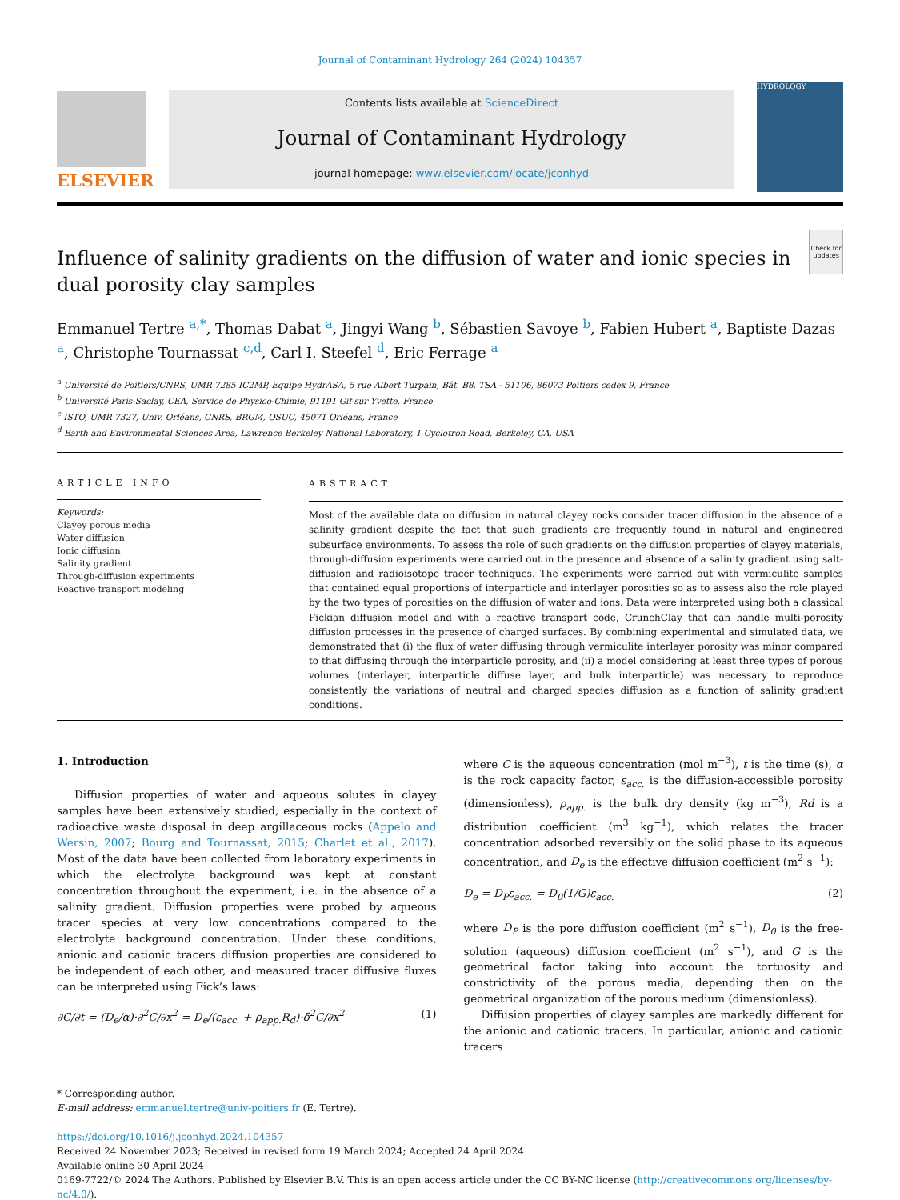Journal of Contaminant Hydrology 264 (2024) 104357
ELSEVIER
Contents lists available at ScienceDirect
Journal of Contaminant Hydrology
journal homepage: www.elsevier.com/locate/jconhyd
HYDROLOGY
Influence of salinity gradients on the diffusion of water and ionic species in dual porosity clay samples
Check for updates
Emmanuel Tertre <sup>a,*</sup>, Thomas Dabat <sup>a</sup>, Jingyi Wang <sup>b</sup>, Sébastien Savoye <sup>b</sup>, Fabien Hubert <sup>a</sup>, Baptiste Dazas <sup>a</sup>, Christophe Tournassat <sup>c,d</sup>, Carl I. Steefel <sup>d</sup>, Eric Ferrage <sup>a</sup>
<sup>a</sup> Université de Poitiers/CNRS, UMR 7285 IC2MP, Equipe HydrASA, 5 rue Albert Turpain, Bât. B8, TSA - 51106, 86073 Poitiers cedex 9, France
<sup>b</sup> Université Paris-Saclay, CEA, Service de Physico-Chimie, 91191 Gif-sur Yvette, France
<sup>c</sup> ISTO, UMR 7327, Univ. Orléans, CNRS, BRGM, OSUC, 45071 Orléans, France
<sup>d</sup> Earth and Environmental Sciences Area, Lawrence Berkeley National Laboratory, 1 Cyclotron Road, Berkeley, CA, USA
ARTICLE INFO
Keywords:
Clayey porous media
Water diffusion
Ionic diffusion
Salinity gradient
Through-diffusion experiments
Reactive transport modeling
ABSTRACT
Most of the available data on diffusion in natural clayey rocks consider tracer diffusion in the absence of a salinity gradient despite the fact that such gradients are frequently found in natural and engineered subsurface environments. To assess the role of such gradients on the diffusion properties of clayey materials, through-diffusion experiments were carried out in the presence and absence of a salinity gradient using salt-diffusion and radioisotope tracer techniques. The experiments were carried out with vermiculite samples that contained equal proportions of interparticle and interlayer porosities so as to assess also the role played by the two types of porosities on the diffusion of water and ions. Data were interpreted using both a classical Fickian diffusion model and with a reactive transport code, CrunchClay that can handle multi-porosity diffusion processes in the presence of charged surfaces. By combining experimental and simulated data, we demonstrated that (i) the flux of water diffusing through vermiculite interlayer porosity was minor compared to that diffusing through the interparticle porosity, and (ii) a model considering at least three types of porous volumes (interlayer, interparticle diffuse layer, and bulk interparticle) was necessary to reproduce consistently the variations of neutral and charged species diffusion as a function of salinity gradient conditions.
1. Introduction
Diffusion properties of water and aqueous solutes in clayey samples have been extensively studied, especially in the context of radioactive waste disposal in deep argillaceous rocks (Appelo and Wersin, 2007; Bourg and Tournassat, 2015; Charlet et al., 2017). Most of the data have been collected from laboratory experiments in which the electrolyte background was kept at constant concentration throughout the experiment, i.e. in the absence of a salinity gradient. Diffusion properties were probed by aqueous tracer species at very low concentrations compared to the electrolyte background concentration. Under these conditions, anionic and cationic tracers diffusion properties are considered to be independent of each other, and measured tracer diffusive fluxes can be interpreted using Fick’s laws:
∂C/∂t = (D<sub>e</sub>/α)·∂<sup>2</sup>C/∂x<sup>2</sup> = D<sub>e</sub>/(ε<sub>acc.</sub> + ρ<sub>app.</sub>R<sub>d</sub>)·δ<sup>2</sup>C/∂x<sup>2</sup> (1)
where C is the aqueous concentration (mol m<sup>−3</sup>), t is the time (s), α is the rock capacity factor, ε<sub>acc.</sub> is the diffusion-accessible porosity (dimensionless), ρ<sub>app.</sub> is the bulk dry density (kg m<sup>−3</sup>), Rd is a distribution coefficient (m<sup>3</sup> kg<sup>−1</sup>), which relates the tracer concentration adsorbed reversibly on the solid phase to its aqueous concentration, and D<sub>e</sub> is the effective diffusion coefficient (m<sup>2</sup> s<sup>−1</sup>):
D<sub>e</sub> = D<sub>P</sub>ε<sub>acc.</sub> = D<sub>0</sub>(1/G)ε<sub>acc.</sub> (2)
where D<sub>P</sub> is the pore diffusion coefficient (m<sup>2</sup> s<sup>−1</sup>), D<sub>0</sub> is the free-solution (aqueous) diffusion coefficient (m<sup>2</sup> s<sup>−1</sup>), and G is the geometrical factor taking into account the tortuosity and constrictivity of the porous media, depending then on the geometrical organization of the porous medium (dimensionless).
Diffusion properties of clayey samples are markedly different for the anionic and cationic tracers. In particular, anionic and cationic tracers
* Corresponding author.
E-mail address: emmanuel.tertre@univ-poitiers.fr (E. Tertre).
https://doi.org/10.1016/j.jconhyd.2024.104357
Received 24 November 2023; Received in revised form 19 March 2024; Accepted 24 April 2024
Available online 30 April 2024
0169-7722/© 2024 The Authors. Published by Elsevier B.V. This is an open access article under the CC BY-NC license (http://creativecommons.org/licenses/by-nc/4.0/).